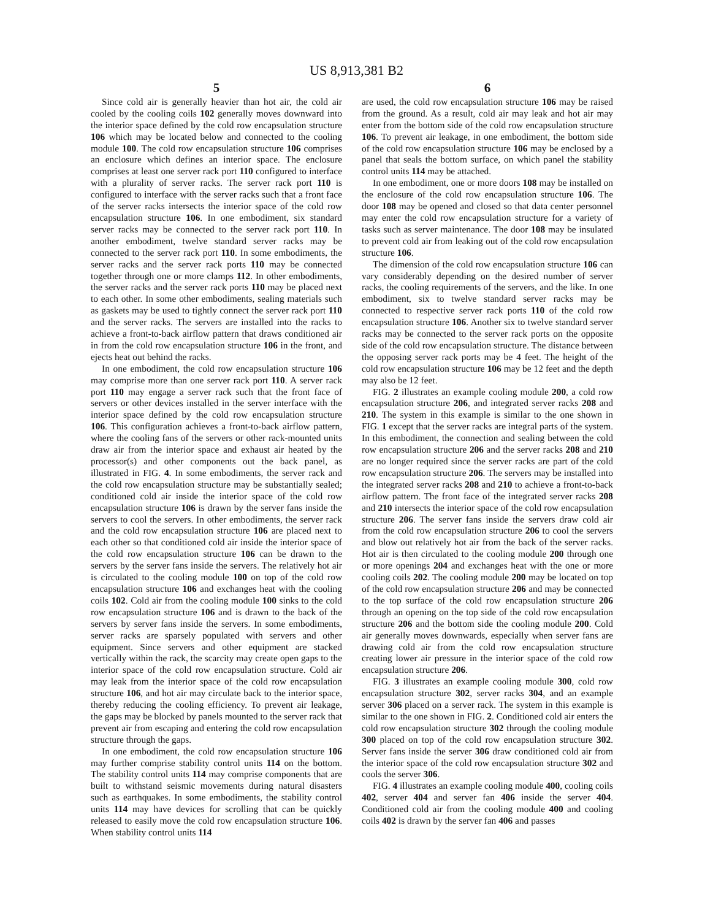US 8,913,381 B2
5
Since cold air is generally heavier than hot air, the cold air cooled by the cooling coils 102 generally moves downward into the interior space defined by the cold row encapsulation structure 106 which may be located below and connected to the cooling module 100. The cold row encapsulation structure 106 comprises an enclosure which defines an interior space. The enclosure comprises at least one server rack port 110 configured to interface with a plurality of server racks. The server rack port 110 is configured to interface with the server racks such that a front face of the server racks intersects the interior space of the cold row encapsulation structure 106. In one embodiment, six standard server racks may be connected to the server rack port 110. In another embodiment, twelve standard server racks may be connected to the server rack port 110. In some embodiments, the server racks and the server rack ports 110 may be connected together through one or more clamps 112. In other embodiments, the server racks and the server rack ports 110 may be placed next to each other. In some other embodiments, sealing materials such as gaskets may be used to tightly connect the server rack port 110 and the server racks. The servers are installed into the racks to achieve a front-to-back airflow pattern that draws conditioned air in from the cold row encapsulation structure 106 in the front, and ejects heat out behind the racks.
In one embodiment, the cold row encapsulation structure 106 may comprise more than one server rack port 110. A server rack port 110 may engage a server rack such that the front face of servers or other devices installed in the server interface with the interior space defined by the cold row encapsulation structure 106. This configuration achieves a front-to-back airflow pattern, where the cooling fans of the servers or other rack-mounted units draw air from the interior space and exhaust air heated by the processor(s) and other components out the back panel, as illustrated in FIG. 4. In some embodiments, the server rack and the cold row encapsulation structure may be substantially sealed; conditioned cold air inside the interior space of the cold row encapsulation structure 106 is drawn by the server fans inside the servers to cool the servers. In other embodiments, the server rack and the cold row encapsulation structure 106 are placed next to each other so that conditioned cold air inside the interior space of the cold row encapsulation structure 106 can be drawn to the servers by the server fans inside the servers. The relatively hot air is circulated to the cooling module 100 on top of the cold row encapsulation structure 106 and exchanges heat with the cooling coils 102. Cold air from the cooling module 100 sinks to the cold row encapsulation structure 106 and is drawn to the back of the servers by server fans inside the servers. In some embodiments, server racks are sparsely populated with servers and other equipment. Since servers and other equipment are stacked vertically within the rack, the scarcity may create open gaps to the interior space of the cold row encapsulation structure. Cold air may leak from the interior space of the cold row encapsulation structure 106, and hot air may circulate back to the interior space, thereby reducing the cooling efficiency. To prevent air leakage, the gaps may be blocked by panels mounted to the server rack that prevent air from escaping and entering the cold row encapsulation structure through the gaps.
In one embodiment, the cold row encapsulation structure 106 may further comprise stability control units 114 on the bottom. The stability control units 114 may comprise components that are built to withstand seismic movements during natural disasters such as earthquakes. In some embodiments, the stability control units 114 may have devices for scrolling that can be quickly released to easily move the cold row encapsulation structure 106. When stability control units 114
6
are used, the cold row encapsulation structure 106 may be raised from the ground. As a result, cold air may leak and hot air may enter from the bottom side of the cold row encapsulation structure 106. To prevent air leakage, in one embodiment, the bottom side of the cold row encapsulation structure 106 may be enclosed by a panel that seals the bottom surface, on which panel the stability control units 114 may be attached.
In one embodiment, one or more doors 108 may be installed on the enclosure of the cold row encapsulation structure 106. The door 108 may be opened and closed so that data center personnel may enter the cold row encapsulation structure for a variety of tasks such as server maintenance. The door 108 may be insulated to prevent cold air from leaking out of the cold row encapsulation structure 106.
The dimension of the cold row encapsulation structure 106 can vary considerably depending on the desired number of server racks, the cooling requirements of the servers, and the like. In one embodiment, six to twelve standard server racks may be connected to respective server rack ports 110 of the cold row encapsulation structure 106. Another six to twelve standard server racks may be connected to the server rack ports on the opposite side of the cold row encapsulation structure. The distance between the opposing server rack ports may be 4 feet. The height of the cold row encapsulation structure 106 may be 12 feet and the depth may also be 12 feet.
FIG. 2 illustrates an example cooling module 200, a cold row encapsulation structure 206, and integrated server racks 208 and 210. The system in this example is similar to the one shown in FIG. 1 except that the server racks are integral parts of the system. In this embodiment, the connection and sealing between the cold row encapsulation structure 206 and the server racks 208 and 210 are no longer required since the server racks are part of the cold row encapsulation structure 206. The servers may be installed into the integrated server racks 208 and 210 to achieve a front-to-back airflow pattern. The front face of the integrated server racks 208 and 210 intersects the interior space of the cold row encapsulation structure 206. The server fans inside the servers draw cold air from the cold row encapsulation structure 206 to cool the servers and blow out relatively hot air from the back of the server racks. Hot air is then circulated to the cooling module 200 through one or more openings 204 and exchanges heat with the one or more cooling coils 202. The cooling module 200 may be located on top of the cold row encapsulation structure 206 and may be connected to the top surface of the cold row encapsulation structure 206 through an opening on the top side of the cold row encapsulation structure 206 and the bottom side the cooling module 200. Cold air generally moves downwards, especially when server fans are drawing cold air from the cold row encapsulation structure creating lower air pressure in the interior space of the cold row encapsulation structure 206.
FIG. 3 illustrates an example cooling module 300, cold row encapsulation structure 302, server racks 304, and an example server 306 placed on a server rack. The system in this example is similar to the one shown in FIG. 2. Conditioned cold air enters the cold row encapsulation structure 302 through the cooling module 300 placed on top of the cold row encapsulation structure 302. Server fans inside the server 306 draw conditioned cold air from the interior space of the cold row encapsulation structure 302 and cools the server 306.
FIG. 4 illustrates an example cooling module 400, cooling coils 402, server 404 and server fan 406 inside the server 404. Conditioned cold air from the cooling module 400 and cooling coils 402 is drawn by the server fan 406 and passes